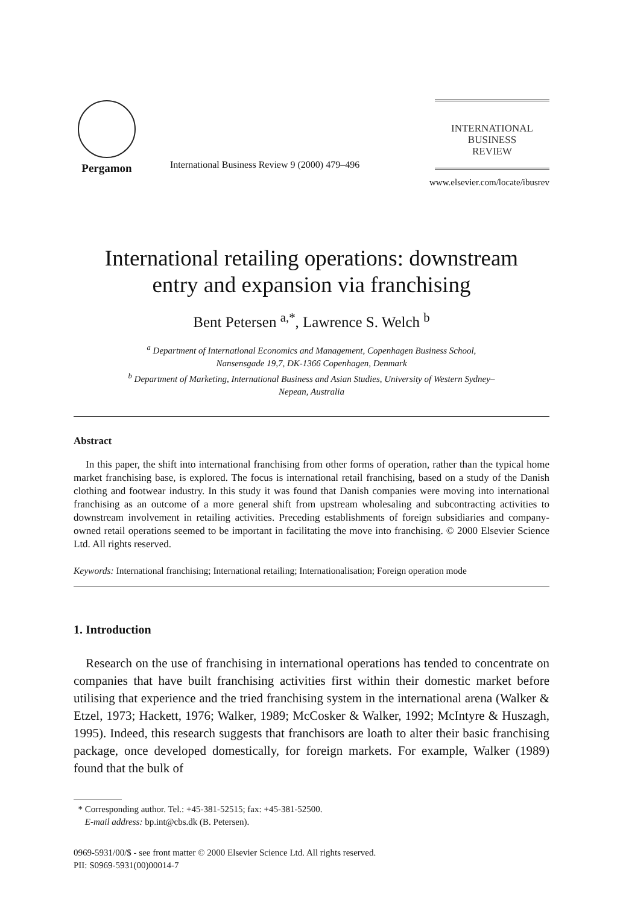Pergamon
International Business Review 9 (2000) 479–496
INTERNATIONAL
BUSINESS
REVIEW
www.elsevier.com/locate/ibusrev
International retailing operations: downstream
entry and expansion via franchising
Bent Petersen <sup>a,*</sup>, Lawrence S. Welch <sup>b</sup>
<sup>a</sup> Department of International Economics and Management, Copenhagen Business School,
Nansensgade 19,7, DK-1366 Copenhagen, Denmark
<sup>b</sup> Department of Marketing, International Business and Asian Studies, University of Western Sydney–
Nepean, Australia
Abstract
In this paper, the shift into international franchising from other forms of operation, rather than the typical home market franchising base, is explored. The focus is international retail franchising, based on a study of the Danish clothing and footwear industry. In this study it was found that Danish companies were moving into international franchising as an outcome of a more general shift from upstream wholesaling and subcontracting activities to downstream involvement in retailing activities. Preceding establishments of foreign subsidiaries and company-owned retail operations seemed to be important in facilitating the move into franchising. © 2000 Elsevier Science Ltd. All rights reserved.
Keywords: International franchising; International retailing; Internationalisation; Foreign operation mode
1. Introduction
Research on the use of franchising in international operations has tended to concentrate on companies that have built franchising activities first within their domestic market before utilising that experience and the tried franchising system in the international arena (Walker & Etzel, 1973; Hackett, 1976; Walker, 1989; McCosker & Walker, 1992; McIntyre & Huszagh, 1995). Indeed, this research suggests that franchisors are loath to alter their basic franchising package, once developed domestically, for foreign markets. For example, Walker (1989) found that the bulk of
* Corresponding author. Tel.: +45-381-52515; fax: +45-381-52500.
E-mail address: bp.int@cbs.dk (B. Petersen).
0969-5931/00/$ - see front matter © 2000 Elsevier Science Ltd. All rights reserved.
PII: S0969-5931(00)00014-7